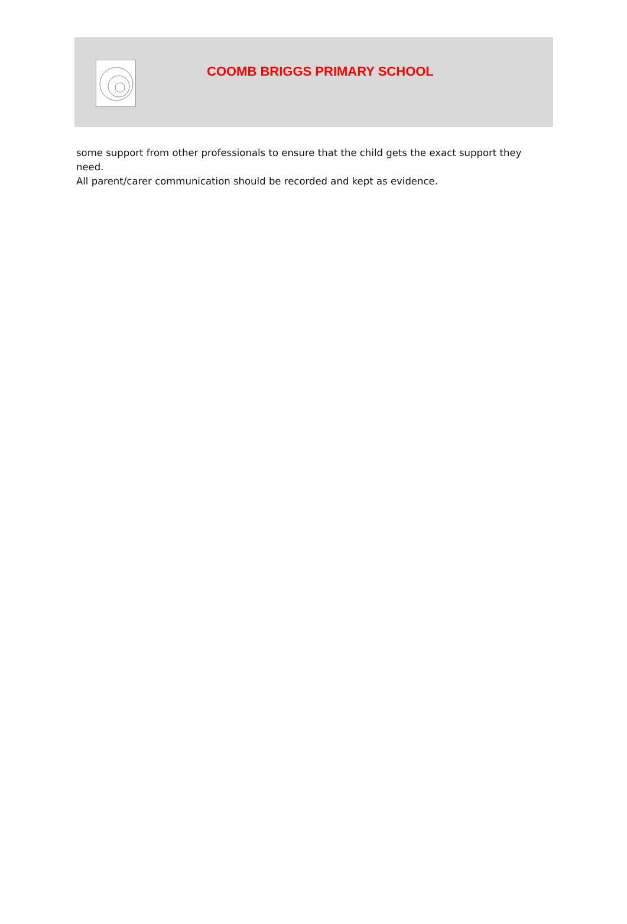COOMB BRIGGS PRIMARY SCHOOL
some support from other professionals to ensure that the child gets the exact support they need.
All parent/carer communication should be recorded and kept as evidence.